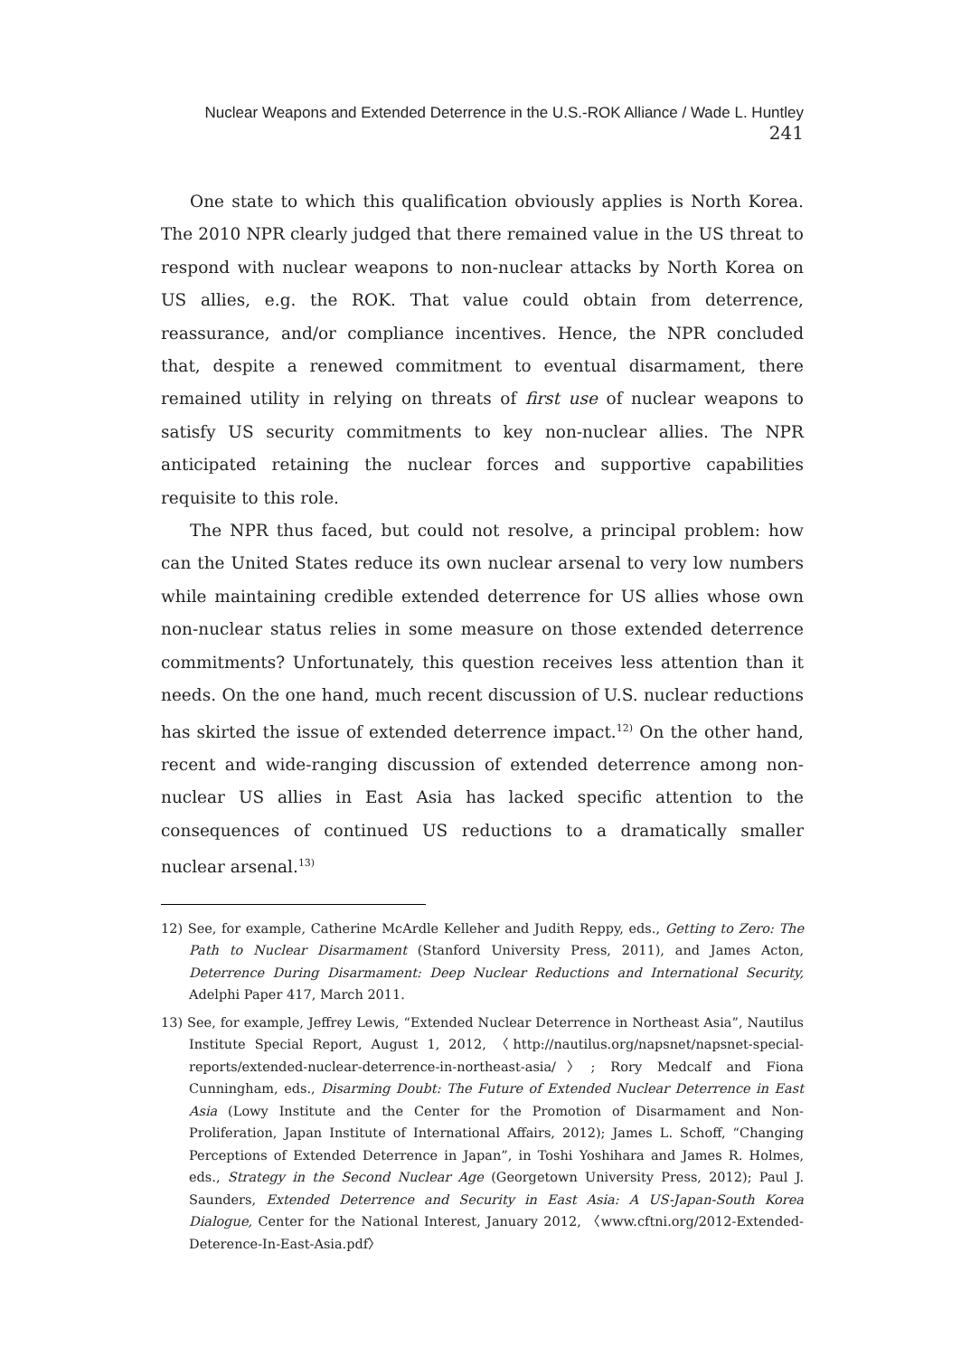Nuclear Weapons and Extended Deterrence in the U.S.-ROK Alliance / Wade L. Huntley 241
One state to which this qualification obviously applies is North Korea. The 2010 NPR clearly judged that there remained value in the US threat to respond with nuclear weapons to non-nuclear attacks by North Korea on US allies, e.g. the ROK. That value could obtain from deterrence, reassurance, and/or compliance incentives. Hence, the NPR concluded that, despite a renewed commitment to eventual disarmament, there remained utility in relying on threats of first use of nuclear weapons to satisfy US security commitments to key non-nuclear allies. The NPR anticipated retaining the nuclear forces and supportive capabilities requisite to this role.
The NPR thus faced, but could not resolve, a principal problem: how can the United States reduce its own nuclear arsenal to very low numbers while maintaining credible extended deterrence for US allies whose own non-nuclear status relies in some measure on those extended deterrence commitments? Unfortunately, this question receives less attention than it needs. On the one hand, much recent discussion of U.S. nuclear reductions has skirted the issue of extended deterrence impact.<sup>12)</sup> On the other hand, recent and wide-ranging discussion of extended deterrence among non-nuclear US allies in East Asia has lacked specific attention to the consequences of continued US reductions to a dramatically smaller nuclear arsenal.<sup>13)</sup>
12) See, for example, Catherine McArdle Kelleher and Judith Reppy, eds., Getting to Zero: The Path to Nuclear Disarmament (Stanford University Press, 2011), and James Acton, Deterrence During Disarmament: Deep Nuclear Reductions and International Security, Adelphi Paper 417, March 2011.
13) See, for example, Jeffrey Lewis, “Extended Nuclear Deterrence in Northeast Asia”, Nautilus Institute Special Report, August 1, 2012, 〈http://nautilus.org/napsnet/napsnet-special-reports/extended-nuclear-deterrence-in-northeast-asia/〉; Rory Medcalf and Fiona Cunningham, eds., Disarming Doubt: The Future of Extended Nuclear Deterrence in East Asia (Lowy Institute and the Center for the Promotion of Disarmament and Non-Proliferation, Japan Institute of International Affairs, 2012); James L. Schoff, “Changing Perceptions of Extended Deterrence in Japan”, in Toshi Yoshihara and James R. Holmes, eds., Strategy in the Second Nuclear Age (Georgetown University Press, 2012); Paul J. Saunders, Extended Deterrence and Security in East Asia: A US-Japan-South Korea Dialogue, Center for the National Interest, January 2012, 〈www.cftni.org/2012-Extended-Deterence-In-East-Asia.pdf〉